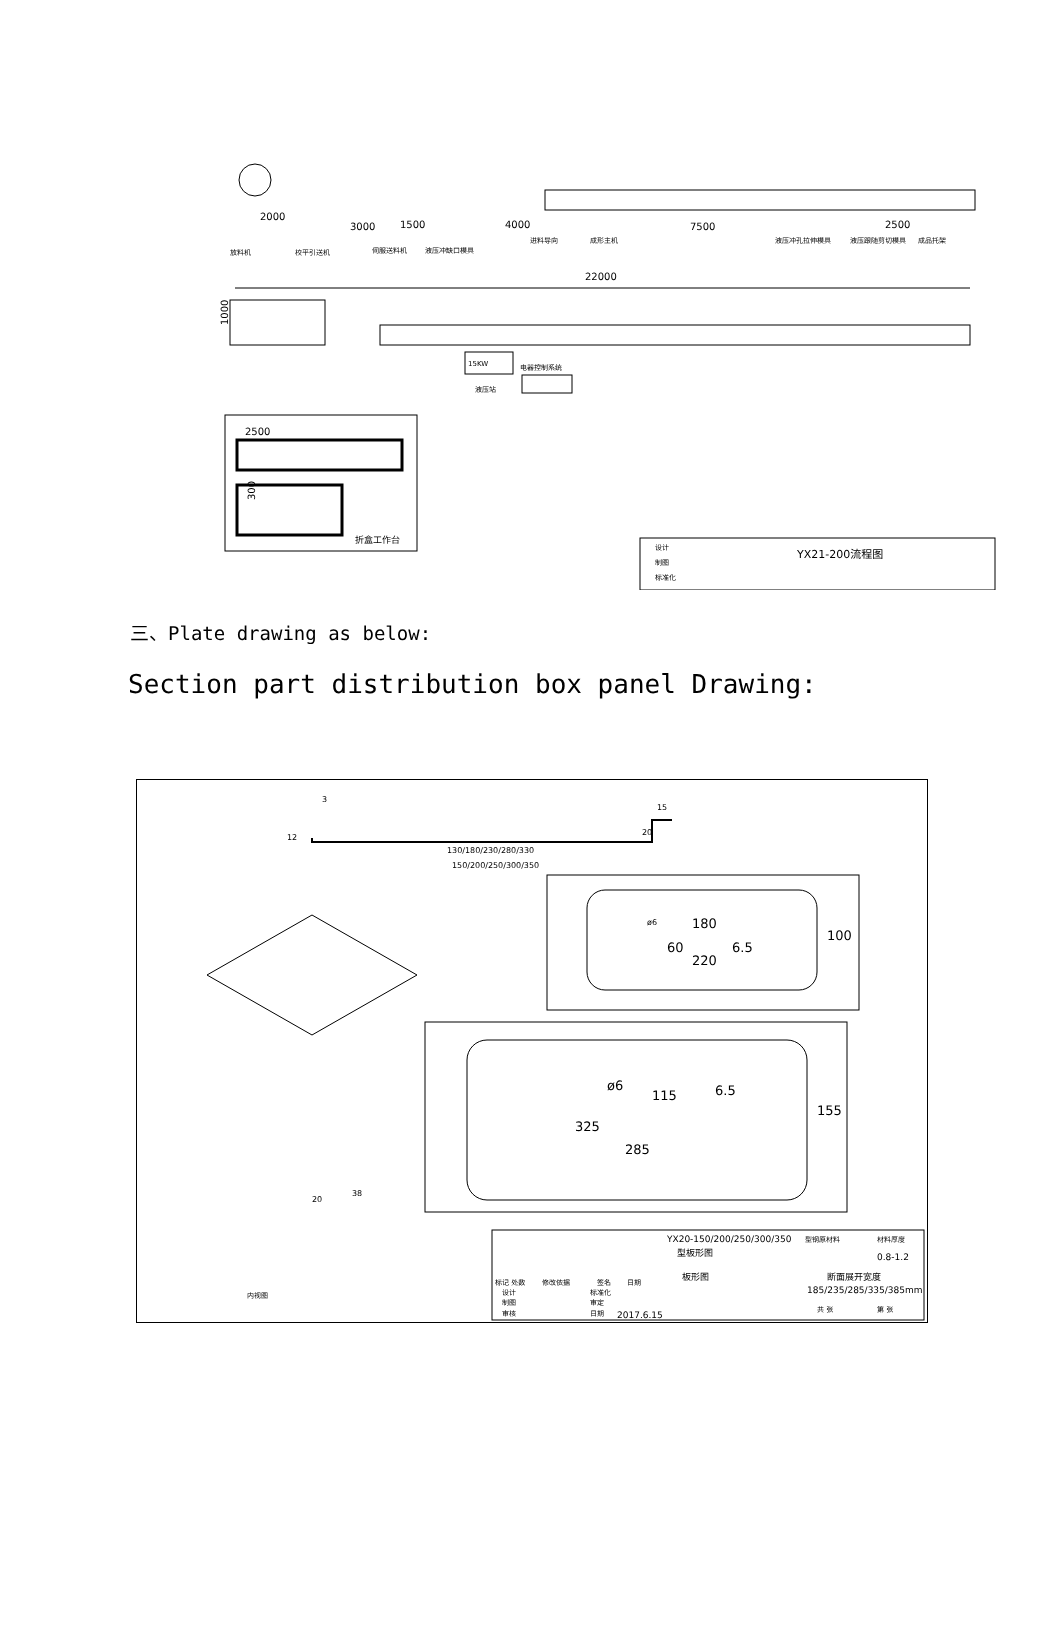2000
3000
1500
4000
7500
2500
22000
放料机
校平引送机
伺服送料机
液压冲缺口模具
进料导向
成形主机
液压冲孔拉伸模具
液压跟随剪切模具
成品托架
1000
15KW
液压站
电器控制系统
2500
300
折盒工作台
设计
制图
标准化
YX21-200流程图
三、Plate drawing as below:
Section part distribution box panel Drawing:
3
12
20
15
130/180/230/280/330
150/200/250/300/350
ø6
180
220
60
6.5
100
ø6
115
6.5
325
285
155
20
38
内视图
YX20-150/200/250/300/350
型板形图
板形图
型钢原材料
材料厚度
0.8-1.2
断面展开宽度
185/235/285/335/385mm
共 张
第 张
标记 处数
修改依据
签名
日期
设计
标准化
制图
审定
审核
日期
2017.6.15